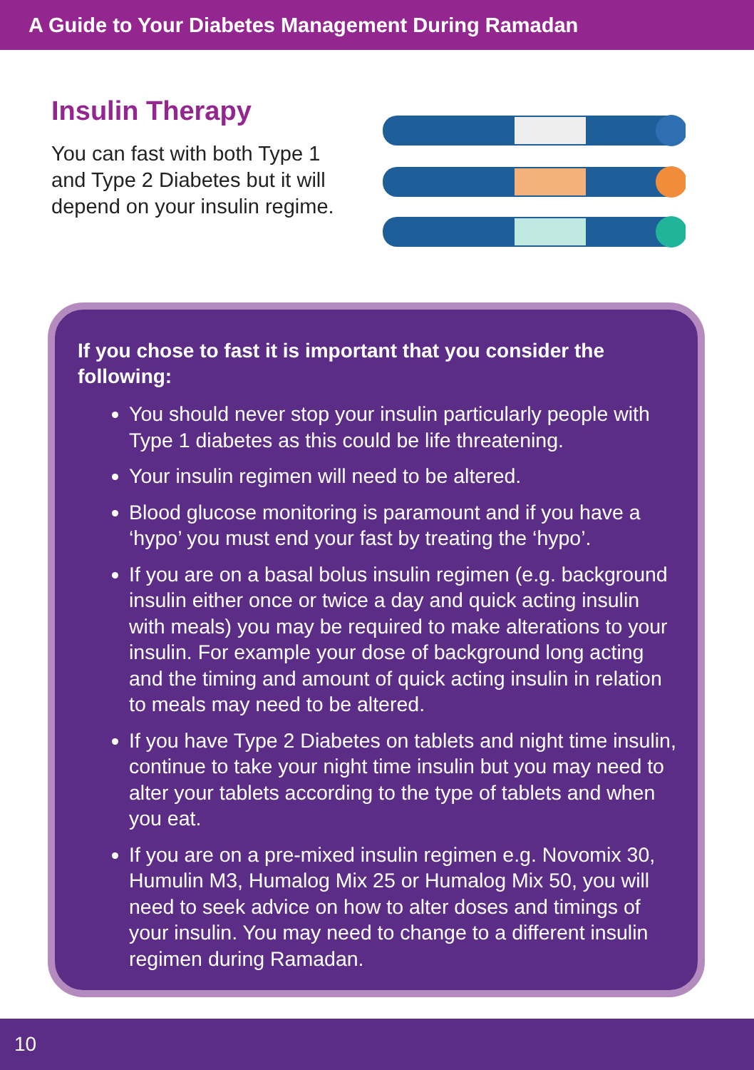A Guide to Your Diabetes Management During Ramadan
Insulin Therapy
You can fast with both Type 1 and Type 2 Diabetes but it will depend on your insulin regime.
If you chose to fast it is important that you consider the following:
You should never stop your insulin particularly people with Type 1 diabetes as this could be life threatening.
Your insulin regimen will need to be altered.
Blood glucose monitoring is paramount and if you have a ‘hypo’ you must end your fast by treating the ‘hypo’.
If you are on a basal bolus insulin regimen (e.g. background insulin either once or twice a day and quick acting insulin with meals) you may be required to make alterations to your insulin. For example your dose of background long acting and the timing and amount of quick acting insulin in relation to meals may need to be altered.
If you have Type 2 Diabetes on tablets and night time insulin, continue to take your night time insulin but you may need to alter your tablets according to the type of tablets and when you eat.
If you are on a pre-mixed insulin regimen e.g. Novomix 30, Humulin M3, Humalog Mix 25 or Humalog Mix 50, you will need to seek advice on how to alter doses and timings of your insulin. You may need to change to a different insulin regimen during Ramadan.
10